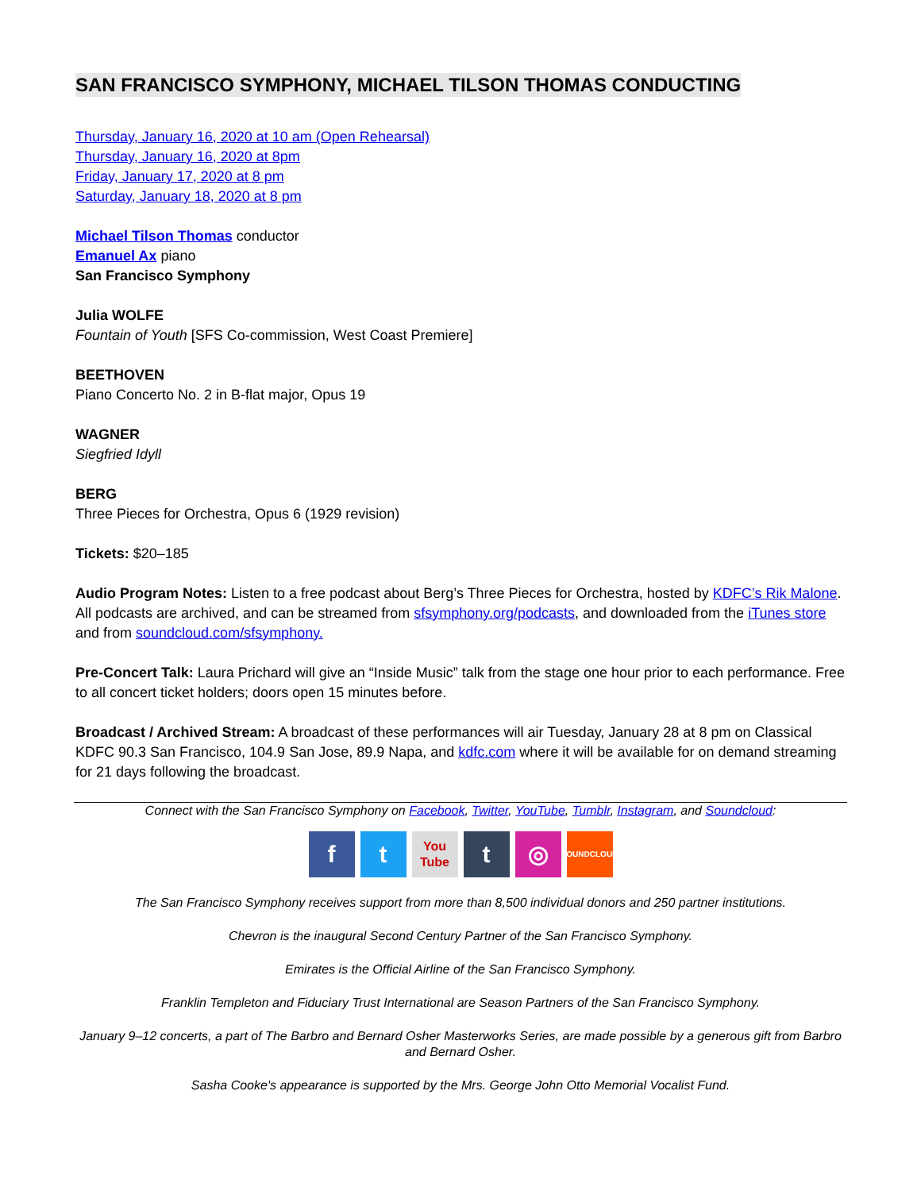SAN FRANCISCO SYMPHONY, MICHAEL TILSON THOMAS CONDUCTING
Thursday, January 16, 2020 at 10 am (Open Rehearsal)
Thursday, January 16, 2020 at 8pm
Friday, January 17, 2020 at 8 pm
Saturday, January 18, 2020 at 8 pm
Michael Tilson Thomas conductor
Emanuel Ax piano
San Francisco Symphony
Julia WOLFE
Fountain of Youth [SFS Co-commission, West Coast Premiere]
BEETHOVEN
Piano Concerto No. 2 in B-flat major, Opus 19
WAGNER
Siegfried Idyll
BERG
Three Pieces for Orchestra, Opus 6 (1929 revision)
Tickets: $20–185
Audio Program Notes: Listen to a free podcast about Berg’s Three Pieces for Orchestra, hosted by KDFC’s Rik Malone. All podcasts are archived, and can be streamed from sfsymphony.org/podcasts, and downloaded from the iTunes store and from soundcloud.com/sfsymphony.
Pre-Concert Talk: Laura Prichard will give an “Inside Music” talk from the stage one hour prior to each performance. Free to all concert ticket holders; doors open 15 minutes before.
Broadcast / Archived Stream: A broadcast of these performances will air Tuesday, January 28 at 8 pm on Classical KDFC 90.3 San Francisco, 104.9 San Jose, 89.9 Napa, and kdfc.com where it will be available for on demand streaming for 21 days following the broadcast.
Connect with the San Francisco Symphony on Facebook, Twitter, YouTube, Tumblr, Instagram, and Soundcloud:
ft You Tube t ◎ SOUNDCLOUD
The San Francisco Symphony receives support from more than 8,500 individual donors and 250 partner institutions.
Chevron is the inaugural Second Century Partner of the San Francisco Symphony.
Emirates is the Official Airline of the San Francisco Symphony.
Franklin Templeton and Fiduciary Trust International are Season Partners of the San Francisco Symphony.
January 9–12 concerts, a part of The Barbro and Bernard Osher Masterworks Series, are made possible by a generous gift from Barbro and Bernard Osher.
Sasha Cooke's appearance is supported by the Mrs. George John Otto Memorial Vocalist Fund.